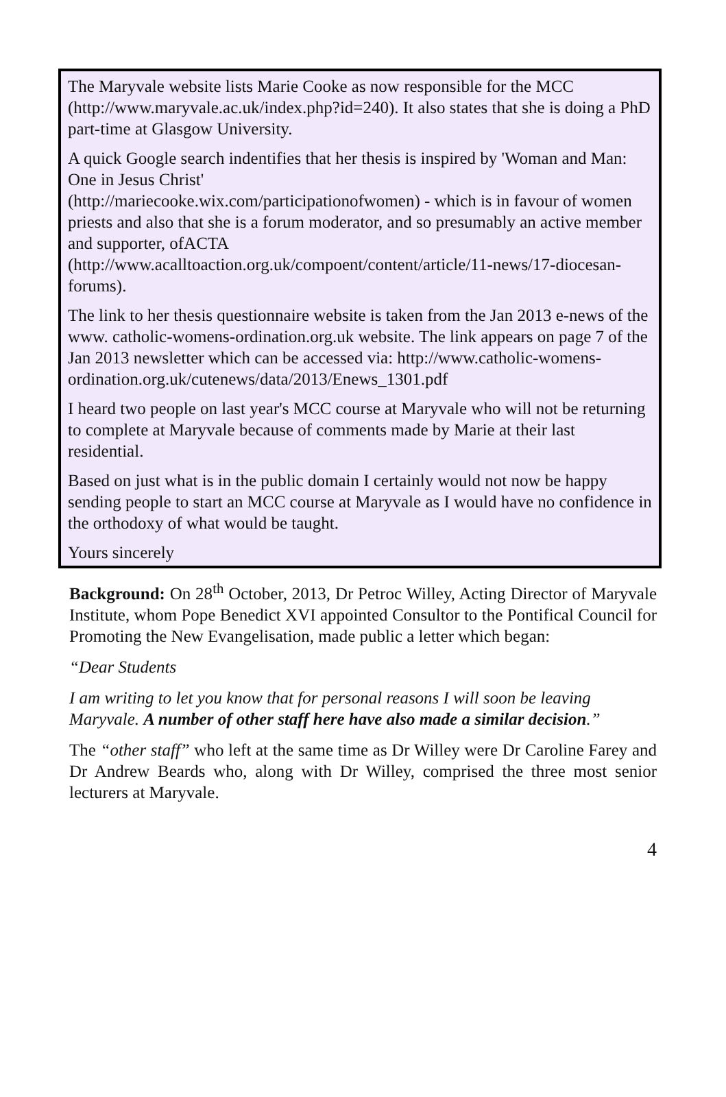The Maryvale website lists Marie Cooke as now responsible for the MCC (http://www.maryvale.ac.uk/index.php?id=240). It also states that she is doing a PhD part-time at Glasgow University.
A quick Google search indentifies that her thesis is inspired by 'Woman and Man: One in Jesus Christ'
(http://mariecooke.wix.com/participationofwomen) - which is in favour of women priests and also that she is a forum moderator, and so presumably an active member and supporter, ofACTA
(http://www.acalltoaction.org.uk/compoent/content/article/11-news/17-diocesan-forums).
The link to her thesis questionnaire website is taken from the Jan 2013 e-news of the www. catholic-womens-ordination.org.uk website. The link appears on page 7 of the Jan 2013 newsletter which can be accessed via: http://www.catholic-womens-
ordination.org.uk/cutenews/data/2013/Enews_1301.pdf
I heard two people on last year's MCC course at Maryvale who will not be returning to complete at Maryvale because of comments made by Marie at their last residential.
Based on just what is in the public domain I certainly would not now be happy sending people to start an MCC course at Maryvale as I would have no confidence in the orthodoxy of what would be taught.
Yours sincerely
Background: On 28<sup>th</sup> October, 2013, Dr Petroc Willey, Acting Director of Maryvale Institute, whom Pope Benedict XVI appointed Consultor to the Pontifical Council for Promoting the New Evangelisation, made public a letter which began:
“Dear Students
I am writing to let you know that for personal reasons I will soon be leaving Maryvale. A number of other staff here have also made a similar decision.”
The “other staff” who left at the same time as Dr Willey were Dr Caroline Farey and Dr Andrew Beards who, along with Dr Willey, comprised the three most senior lecturers at Maryvale.
4